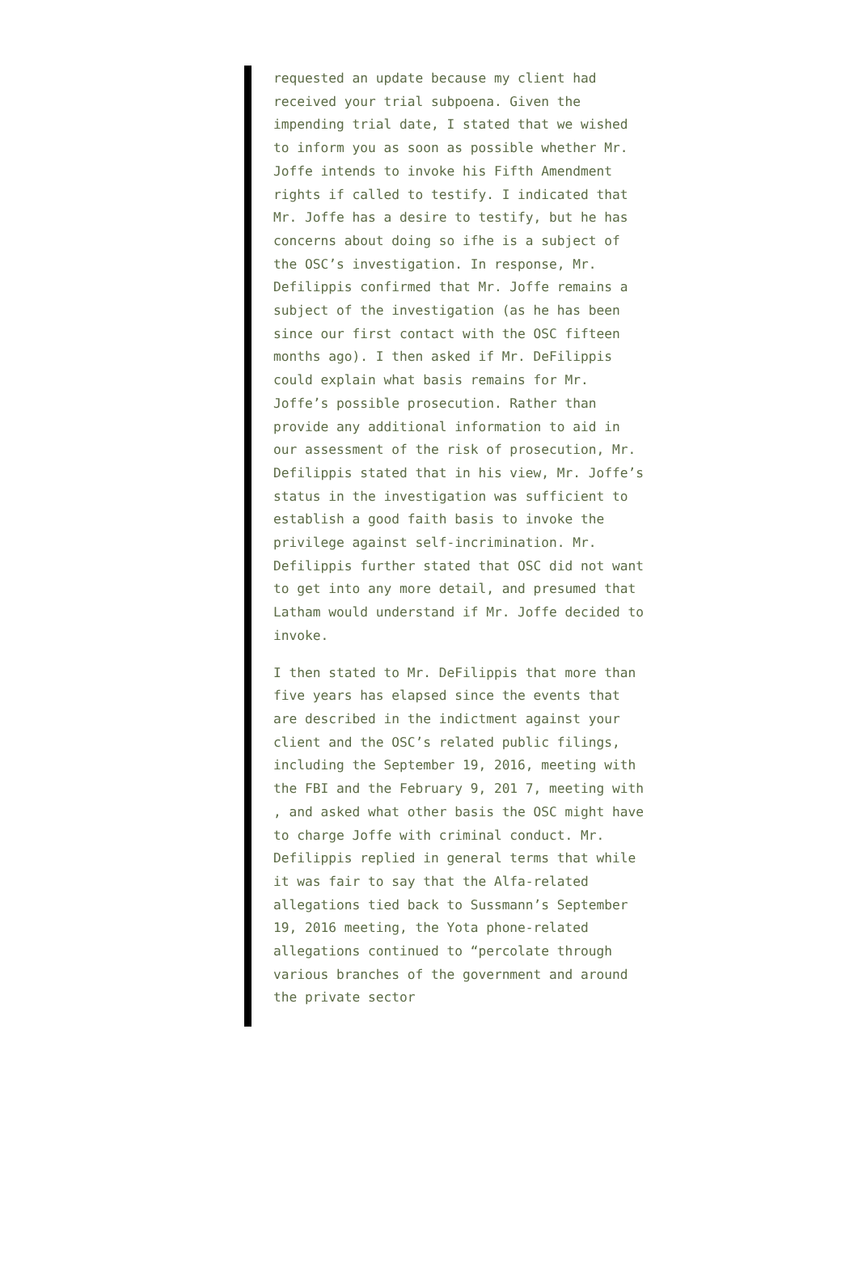requested an update because my client had received your trial subpoena. Given the impending trial date, I stated that we wished to inform you as soon as possible whether Mr. Joffe intends to invoke his Fifth Amendment rights if called to testify. I indicated that Mr. Joffe has a desire to testify, but he has concerns about doing so ifhe is a subject of the OSC’s investigation. In response, Mr. Defilippis confirmed that Mr. Joffe remains a subject of the investigation (as he has been since our first contact with the OSC fifteen months ago). I then asked if Mr. DeFilippis could explain what basis remains for Mr. Joffe’s possible prosecution. Rather than provide any additional information to aid in our assessment of the risk of prosecution, Mr. Defilippis stated that in his view, Mr. Joffe’s status in the investigation was sufficient to establish a good faith basis to invoke the privilege against self-incrimination. Mr. Defilippis further stated that OSC did not want to get into any more detail, and presumed that Latham would understand if Mr. Joffe decided to invoke.
I then stated to Mr. DeFilippis that more than five years has elapsed since the events that are described in the indictment against your client and the OSC’s related public filings, including the September 19, 2016, meeting with the FBI and the February 9, 201 7, meeting with , and asked what other basis the OSC might have to charge Joffe with criminal conduct. Mr. Defilippis replied in general terms that while it was fair to say that the Alfa-related allegations tied back to Sussmann’s September 19, 2016 meeting, the Yota phone-related allegations continued to “percolate through various branches of the government and around the private sector